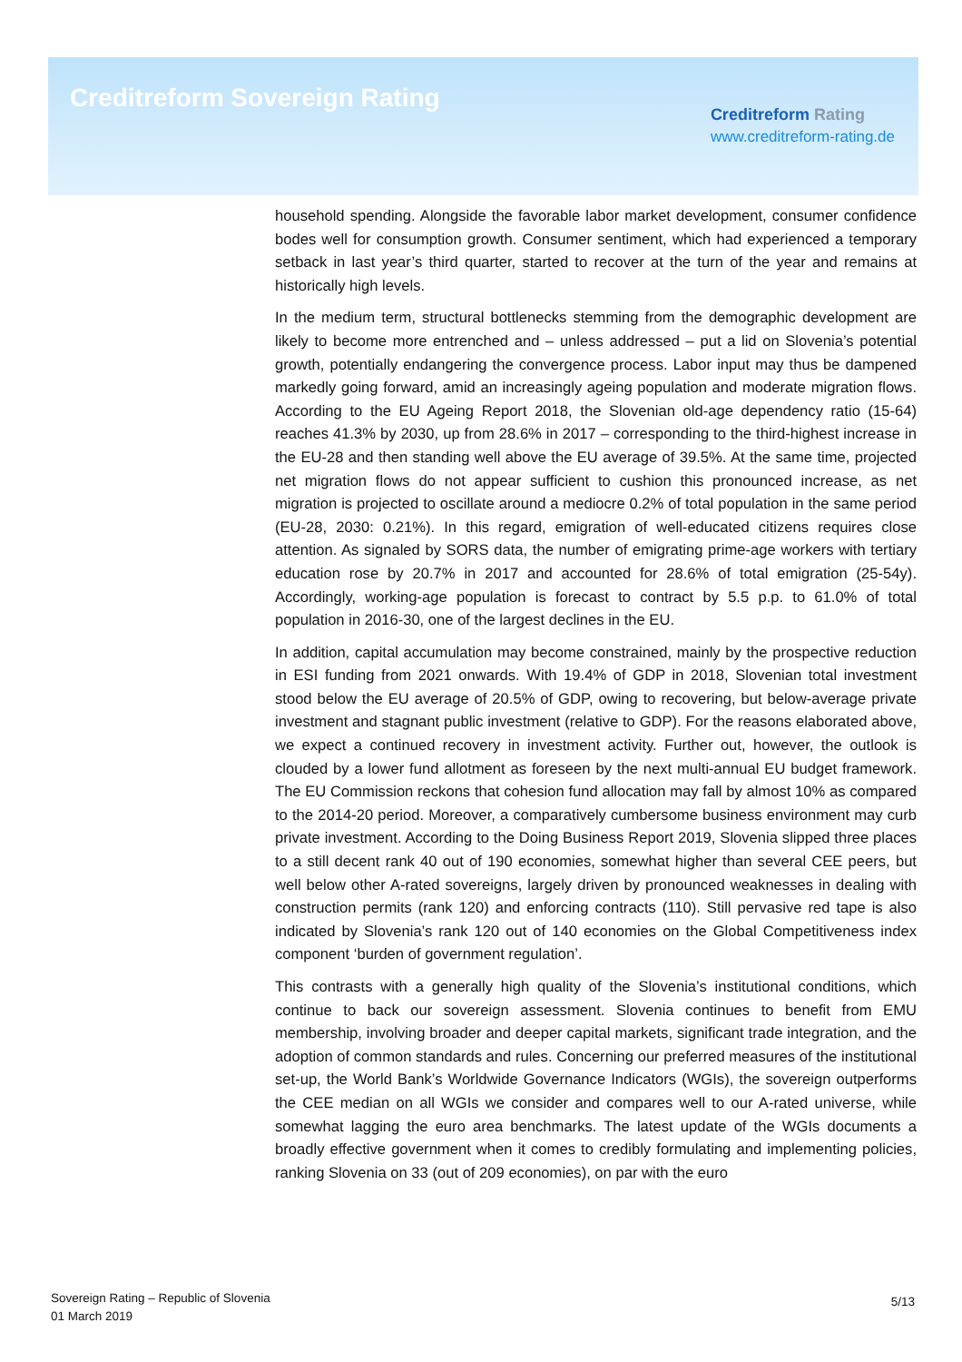Creditreform Sovereign Rating
Creditreform Rating
www.creditreform-rating.de
household spending. Alongside the favorable labor market development, consumer confidence bodes well for consumption growth. Consumer sentiment, which had experienced a temporary setback in last year’s third quarter, started to recover at the turn of the year and remains at historically high levels.
In the medium term, structural bottlenecks stemming from the demographic development are likely to become more entrenched and – unless addressed – put a lid on Slovenia’s potential growth, potentially endangering the convergence process. Labor input may thus be dampened markedly going forward, amid an increasingly ageing population and moderate migration flows. According to the EU Ageing Report 2018, the Slovenian old-age dependency ratio (15-64) reaches 41.3% by 2030, up from 28.6% in 2017 – corresponding to the third-highest increase in the EU-28 and then standing well above the EU average of 39.5%. At the same time, projected net migration flows do not appear sufficient to cushion this pronounced increase, as net migration is projected to oscillate around a mediocre 0.2% of total population in the same period (EU-28, 2030: 0.21%). In this regard, emigration of well-educated citizens requires close attention. As signaled by SORS data, the number of emigrating prime-age workers with tertiary education rose by 20.7% in 2017 and accounted for 28.6% of total emigration (25-54y). Accordingly, working-age population is forecast to contract by 5.5 p.p. to 61.0% of total population in 2016-30, one of the largest declines in the EU.
In addition, capital accumulation may become constrained, mainly by the prospective reduction in ESI funding from 2021 onwards. With 19.4% of GDP in 2018, Slovenian total investment stood below the EU average of 20.5% of GDP, owing to recovering, but below-average private investment and stagnant public investment (relative to GDP). For the reasons elaborated above, we expect a continued recovery in investment activity. Further out, however, the outlook is clouded by a lower fund allotment as foreseen by the next multi-annual EU budget framework. The EU Commission reckons that cohesion fund allocation may fall by almost 10% as compared to the 2014-20 period. Moreover, a comparatively cumbersome business environment may curb private investment. According to the Doing Business Report 2019, Slovenia slipped three places to a still decent rank 40 out of 190 economies, somewhat higher than several CEE peers, but well below other A-rated sovereigns, largely driven by pronounced weaknesses in dealing with construction permits (rank 120) and enforcing contracts (110). Still pervasive red tape is also indicated by Slovenia’s rank 120 out of 140 economies on the Global Competitiveness index component ‘burden of government regulation’.
This contrasts with a generally high quality of the Slovenia’s institutional conditions, which continue to back our sovereign assessment. Slovenia continues to benefit from EMU membership, involving broader and deeper capital markets, significant trade integration, and the adoption of common standards and rules. Concerning our preferred measures of the institutional set-up, the World Bank’s Worldwide Governance Indicators (WGIs), the sovereign outperforms the CEE median on all WGIs we consider and compares well to our A-rated universe, while somewhat lagging the euro area benchmarks. The latest update of the WGIs documents a broadly effective government when it comes to credibly formulating and implementing policies, ranking Slovenia on 33 (out of 209 economies), on par with the euro
Sovereign Rating – Republic of Slovenia
01 March 2019
5/13